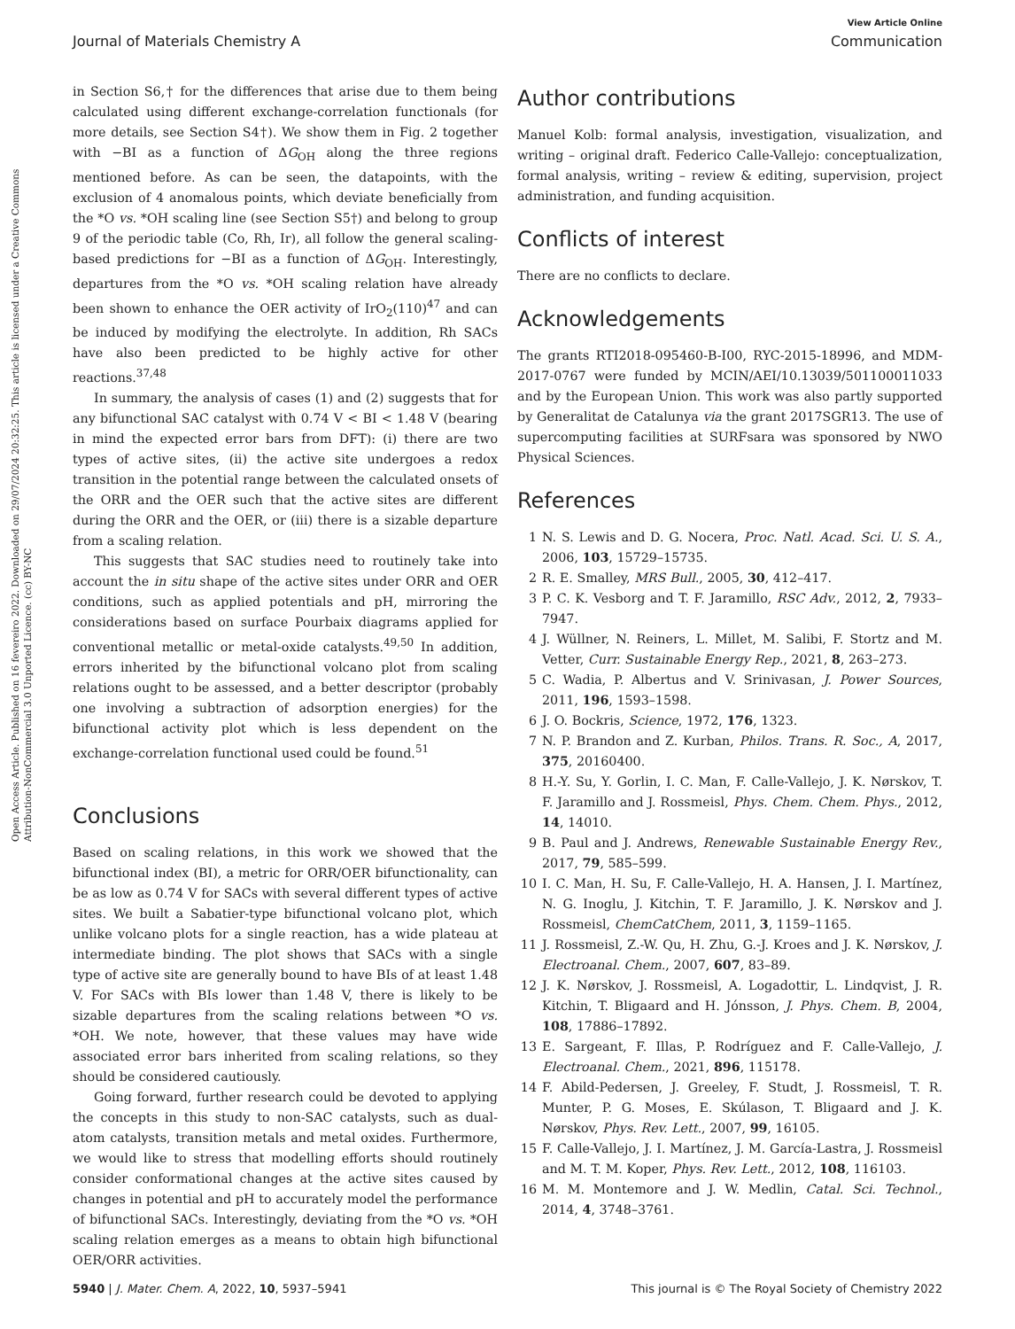View Article Online
Journal of Materials Chemistry A Communication
Open Access Article. Published on 16 fevereiro 2022. Downloaded on 29/07/2024 20:32:25. This article is licensed under a Creative Commons Attribution-NonCommercial 3.0 Unported Licence. (cc) BY-NC
in Section S6,† for the differences that arise due to them being calculated using different exchange-correlation functionals (for more details, see Section S4†). We show them in Fig. 2 together with −BI as a function of ΔG<sub>OH</sub> along the three regions mentioned before. As can be seen, the datapoints, with the exclusion of 4 anomalous points, which deviate beneficially from the *O vs. *OH scaling line (see Section S5†) and belong to group 9 of the periodic table (Co, Rh, Ir), all follow the general scaling-based predictions for −BI as a function of ΔG<sub>OH</sub>. Interestingly, departures from the *O vs. *OH scaling relation have already been shown to enhance the OER activity of IrO<sub>2</sub>(110)<sup>47</sup> and can be induced by modifying the electrolyte. In addition, Rh SACs have also been predicted to be highly active for other reactions.<sup>37,48</sup>
In summary, the analysis of cases (1) and (2) suggests that for any bifunctional SAC catalyst with 0.74 V < BI < 1.48 V (bearing in mind the expected error bars from DFT): (i) there are two types of active sites, (ii) the active site undergoes a redox transition in the potential range between the calculated onsets of the ORR and the OER such that the active sites are different during the ORR and the OER, or (iii) there is a sizable departure from a scaling relation.
This suggests that SAC studies need to routinely take into account the in situ shape of the active sites under ORR and OER conditions, such as applied potentials and pH, mirroring the considerations based on surface Pourbaix diagrams applied for conventional metallic or metal-oxide catalysts.<sup>49,50</sup> In addition, errors inherited by the bifunctional volcano plot from scaling relations ought to be assessed, and a better descriptor (probably one involving a subtraction of adsorption energies) for the bifunctional activity plot which is less dependent on the exchange-correlation functional used could be found.<sup>51</sup>
Conclusions
Based on scaling relations, in this work we showed that the bifunctional index (BI), a metric for ORR/OER bifunctionality, can be as low as 0.74 V for SACs with several different types of active sites. We built a Sabatier-type bifunctional volcano plot, which unlike volcano plots for a single reaction, has a wide plateau at intermediate binding. The plot shows that SACs with a single type of active site are generally bound to have BIs of at least 1.48 V. For SACs with BIs lower than 1.48 V, there is likely to be sizable departures from the scaling relations between *O vs. *OH. We note, however, that these values may have wide associated error bars inherited from scaling relations, so they should be considered cautiously.
Going forward, further research could be devoted to applying the concepts in this study to non-SAC catalysts, such as dual-atom catalysts, transition metals and metal oxides. Furthermore, we would like to stress that modelling efforts should routinely consider conformational changes at the active sites caused by changes in potential and pH to accurately model the performance of bifunctional SACs. Interestingly, deviating from the *O vs. *OH scaling relation emerges as a means to obtain high bifunctional OER/ORR activities.
Author contributions
Manuel Kolb: formal analysis, investigation, visualization, and writing – original draft. Federico Calle-Vallejo: conceptualization, formal analysis, writing – review & editing, supervision, project administration, and funding acquisition.
Conflicts of interest
There are no conflicts to declare.
Acknowledgements
The grants RTI2018-095460-B-I00, RYC-2015-18996, and MDM-2017-0767 were funded by MCIN/AEI/10.13039/501100011033 and by the European Union. This work was also partly supported by Generalitat de Catalunya via the grant 2017SGR13. The use of supercomputing facilities at SURFsara was sponsored by NWO Physical Sciences.
References
1 N. S. Lewis and D. G. Nocera, Proc. Natl. Acad. Sci. U. S. A., 2006, 103, 15729–15735.
2 R. E. Smalley, MRS Bull., 2005, 30, 412–417.
3 P. C. K. Vesborg and T. F. Jaramillo, RSC Adv., 2012, 2, 7933–7947.
4 J. Wüllner, N. Reiners, L. Millet, M. Salibi, F. Stortz and M. Vetter, Curr. Sustainable Energy Rep., 2021, 8, 263–273.
5 C. Wadia, P. Albertus and V. Srinivasan, J. Power Sources, 2011, 196, 1593–1598.
6 J. O. Bockris, Science, 1972, 176, 1323.
7 N. P. Brandon and Z. Kurban, Philos. Trans. R. Soc., A, 2017, 375, 20160400.
8 H.-Y. Su, Y. Gorlin, I. C. Man, F. Calle-Vallejo, J. K. Nørskov, T. F. Jaramillo and J. Rossmeisl, Phys. Chem. Chem. Phys., 2012, 14, 14010.
9 B. Paul and J. Andrews, Renewable Sustainable Energy Rev., 2017, 79, 585–599.
10 I. C. Man, H. Su, F. Calle-Vallejo, H. A. Hansen, J. I. Martínez, N. G. Inoglu, J. Kitchin, T. F. Jaramillo, J. K. Nørskov and J. Rossmeisl, ChemCatChem, 2011, 3, 1159–1165.
11 J. Rossmeisl, Z.-W. Qu, H. Zhu, G.-J. Kroes and J. K. Nørskov, J. Electroanal. Chem., 2007, 607, 83–89.
12 J. K. Nørskov, J. Rossmeisl, A. Logadottir, L. Lindqvist, J. R. Kitchin, T. Bligaard and H. Jónsson, J. Phys. Chem. B, 2004, 108, 17886–17892.
13 E. Sargeant, F. Illas, P. Rodríguez and F. Calle-Vallejo, J. Electroanal. Chem., 2021, 896, 115178.
14 F. Abild-Pedersen, J. Greeley, F. Studt, J. Rossmeisl, T. R. Munter, P. G. Moses, E. Skúlason, T. Bligaard and J. K. Nørskov, Phys. Rev. Lett., 2007, 99, 16105.
15 F. Calle-Vallejo, J. I. Martínez, J. M. García-Lastra, J. Rossmeisl and M. T. M. Koper, Phys. Rev. Lett., 2012, 108, 116103.
16 M. M. Montemore and J. W. Medlin, Catal. Sci. Technol., 2014, 4, 3748–3761.
5940 | J. Mater. Chem. A, 2022, 10, 5937–5941 This journal is © The Royal Society of Chemistry 2022